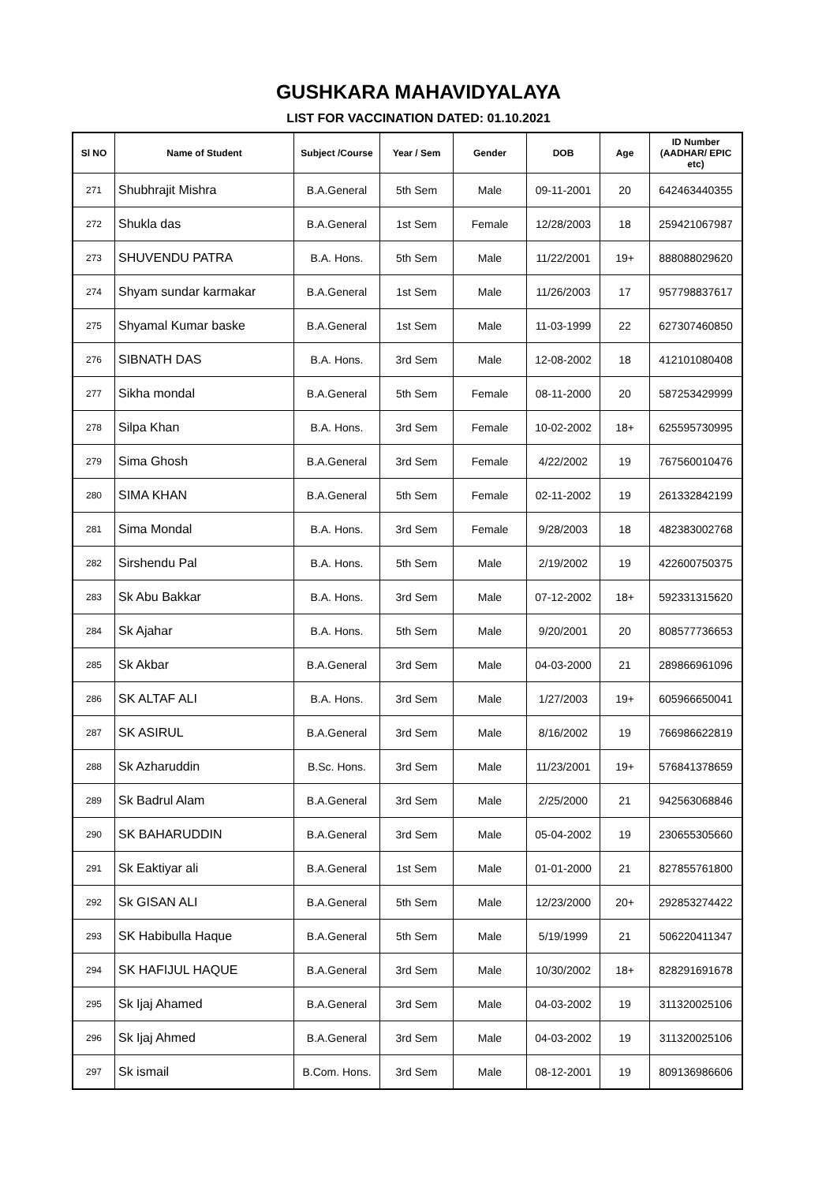GUSHKARA MAHAVIDYALAYA
LIST FOR VACCINATION DATED: 01.10.2021
| Sl NO | Name of Student | Subject /Course | Year / Sem | Gender | DOB | Age | ID Number (AADHAR/ EPIC etc) |
| --- | --- | --- | --- | --- | --- | --- | --- |
| 271 | Shubhrajit Mishra | B.A.General | 5th Sem | Male | 09-11-2001 | 20 | 642463440355 |
| 272 | Shukla das | B.A.General | 1st Sem | Female | 12/28/2003 | 18 | 259421067987 |
| 273 | SHUVENDU PATRA | B.A. Hons. | 5th Sem | Male | 11/22/2001 | 19+ | 888088029620 |
| 274 | Shyam sundar karmakar | B.A.General | 1st Sem | Male | 11/26/2003 | 17 | 957798837617 |
| 275 | Shyamal Kumar baske | B.A.General | 1st Sem | Male | 11-03-1999 | 22 | 627307460850 |
| 276 | SIBNATH DAS | B.A. Hons. | 3rd Sem | Male | 12-08-2002 | 18 | 412101080408 |
| 277 | Sikha mondal | B.A.General | 5th Sem | Female | 08-11-2000 | 20 | 587253429999 |
| 278 | Silpa Khan | B.A. Hons. | 3rd Sem | Female | 10-02-2002 | 18+ | 625595730995 |
| 279 | Sima Ghosh | B.A.General | 3rd Sem | Female | 4/22/2002 | 19 | 767560010476 |
| 280 | SIMA KHAN | B.A.General | 5th Sem | Female | 02-11-2002 | 19 | 261332842199 |
| 281 | Sima Mondal | B.A. Hons. | 3rd Sem | Female | 9/28/2003 | 18 | 482383002768 |
| 282 | Sirshendu Pal | B.A. Hons. | 5th Sem | Male | 2/19/2002 | 19 | 422600750375 |
| 283 | Sk Abu Bakkar | B.A. Hons. | 3rd Sem | Male | 07-12-2002 | 18+ | 592331315620 |
| 284 | Sk Ajahar | B.A. Hons. | 5th Sem | Male | 9/20/2001 | 20 | 808577736653 |
| 285 | Sk Akbar | B.A.General | 3rd Sem | Male | 04-03-2000 | 21 | 289866961096 |
| 286 | SK ALTAF ALI | B.A. Hons. | 3rd Sem | Male | 1/27/2003 | 19+ | 605966650041 |
| 287 | SK ASIRUL | B.A.General | 3rd Sem | Male | 8/16/2002 | 19 | 766986622819 |
| 288 | Sk Azharuddin | B.Sc. Hons. | 3rd Sem | Male | 11/23/2001 | 19+ | 576841378659 |
| 289 | Sk Badrul Alam | B.A.General | 3rd Sem | Male | 2/25/2000 | 21 | 942563068846 |
| 290 | SK BAHARUDDIN | B.A.General | 3rd Sem | Male | 05-04-2002 | 19 | 230655305660 |
| 291 | Sk Eaktiyar ali | B.A.General | 1st Sem | Male | 01-01-2000 | 21 | 827855761800 |
| 292 | Sk GISAN ALI | B.A.General | 5th Sem | Male | 12/23/2000 | 20+ | 292853274422 |
| 293 | SK Habibulla Haque | B.A.General | 5th Sem | Male | 5/19/1999 | 21 | 506220411347 |
| 294 | SK HAFIJUL HAQUE | B.A.General | 3rd Sem | Male | 10/30/2002 | 18+ | 828291691678 |
| 295 | Sk Ijaj Ahamed | B.A.General | 3rd Sem | Male | 04-03-2002 | 19 | 311320025106 |
| 296 | Sk Ijaj Ahmed | B.A.General | 3rd Sem | Male | 04-03-2002 | 19 | 311320025106 |
| 297 | Sk ismail | B.Com. Hons. | 3rd Sem | Male | 08-12-2001 | 19 | 809136986606 |